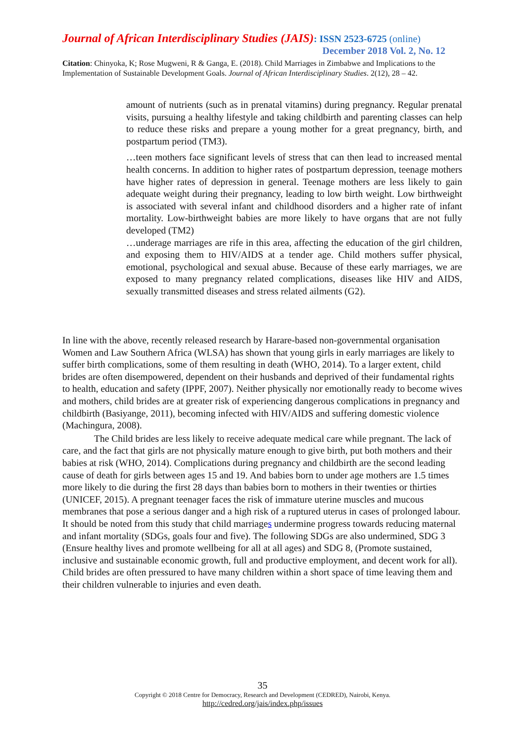Journal of African Interdisciplinary Studies (JAIS): ISSN 2523-6725 (online)
December 2018 Vol. 2, No. 12
Citation: Chinyoka, K; Rose Mugweni, R & Ganga, E. (2018). Child Marriages in Zimbabwe and Implications to the Implementation of Sustainable Development Goals. Journal of African Interdisciplinary Studies. 2(12), 28 – 42.
amount of nutrients (such as in prenatal vitamins) during pregnancy. Regular prenatal visits, pursuing a healthy lifestyle and taking childbirth and parenting classes can help to reduce these risks and prepare a young mother for a great pregnancy, birth, and postpartum period (TM3).
…teen mothers face significant levels of stress that can then lead to increased mental health concerns. In addition to higher rates of postpartum depression, teenage mothers have higher rates of depression in general. Teenage mothers are less likely to gain adequate weight during their pregnancy, leading to low birth weight. Low birthweight is associated with several infant and childhood disorders and a higher rate of infant mortality. Low-birthweight babies are more likely to have organs that are not fully developed (TM2)
…underage marriages are rife in this area, affecting the education of the girl children, and exposing them to HIV/AIDS at a tender age. Child mothers suffer physical, emotional, psychological and sexual abuse. Because of these early marriages, we are exposed to many pregnancy related complications, diseases like HIV and AIDS, sexually transmitted diseases and stress related ailments (G2).
In line with the above, recently released research by Harare-based non-governmental organisation Women and Law Southern Africa (WLSA) has shown that young girls in early marriages are likely to suffer birth complications, some of them resulting in death (WHO, 2014). To a larger extent, child brides are often disempowered, dependent on their husbands and deprived of their fundamental rights to health, education and safety (IPPF, 2007). Neither physically nor emotionally ready to become wives and mothers, child brides are at greater risk of experiencing dangerous complications in pregnancy and childbirth (Basiyange, 2011), becoming infected with HIV/AIDS and suffering domestic violence (Machingura, 2008).
The Child brides are less likely to receive adequate medical care while pregnant. The lack of care, and the fact that girls are not physically mature enough to give birth, put both mothers and their babies at risk (WHO, 2014). Complications during pregnancy and childbirth are the second leading cause of death for girls between ages 15 and 19. And babies born to under age mothers are 1.5 times more likely to die during the first 28 days than babies born to mothers in their twenties or thirties (UNICEF, 2015). A pregnant teenager faces the risk of immature uterine muscles and mucous membranes that pose a serious danger and a high risk of a ruptured uterus in cases of prolonged labour. It should be noted from this study that child marriages undermine progress towards reducing maternal and infant mortality (SDGs, goals four and five). The following SDGs are also undermined, SDG 3 (Ensure healthy lives and promote wellbeing for all at all ages) and SDG 8, (Promote sustained, inclusive and sustainable economic growth, full and productive employment, and decent work for all). Child brides are often pressured to have many children within a short space of time leaving them and their children vulnerable to injuries and even death.
35
Copyright © 2018 Centre for Democracy, Research and Development (CEDRED), Nairobi, Kenya.
http://cedred.org/jais/index.php/issues